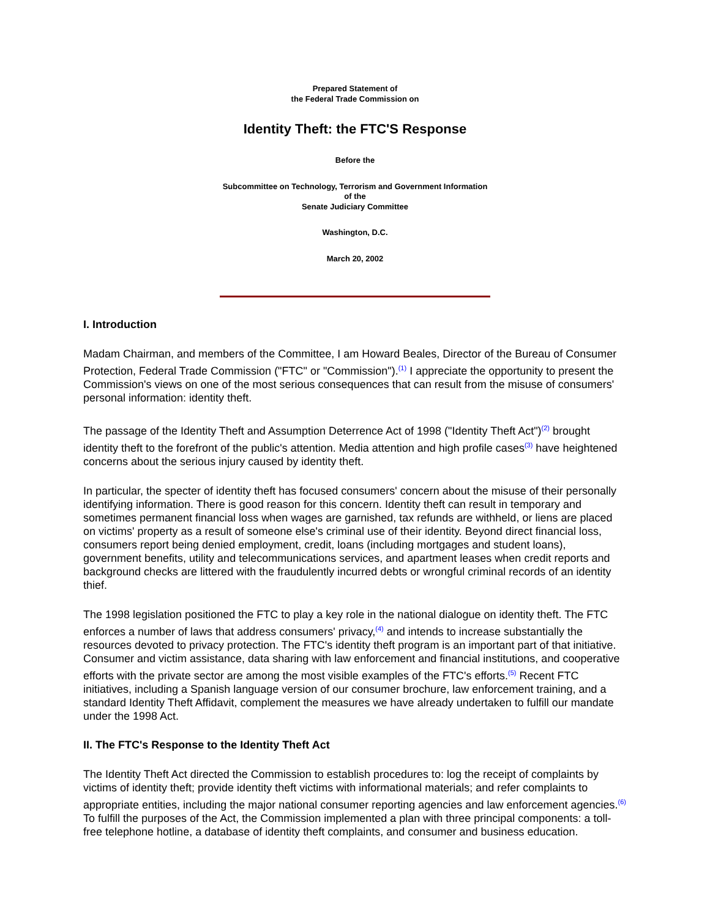Prepared Statement of
the Federal Trade Commission on
Identity Theft: the FTC'S Response
Before the
Subcommittee on Technology, Terrorism and Government Information
of the
Senate Judiciary Committee
Washington, D.C.
March 20, 2002
I. Introduction
Madam Chairman, and members of the Committee, I am Howard Beales, Director of the Bureau of Consumer Protection, Federal Trade Commission ("FTC" or "Commission").<sup>(1)</sup> I appreciate the opportunity to present the Commission's views on one of the most serious consequences that can result from the misuse of consumers' personal information: identity theft.
The passage of the Identity Theft and Assumption Deterrence Act of 1998 ("Identity Theft Act")<sup>(2)</sup> brought identity theft to the forefront of the public's attention. Media attention and high profile cases<sup>(3)</sup> have heightened concerns about the serious injury caused by identity theft.
In particular, the specter of identity theft has focused consumers' concern about the misuse of their personally identifying information. There is good reason for this concern. Identity theft can result in temporary and sometimes permanent financial loss when wages are garnished, tax refunds are withheld, or liens are placed on victims' property as a result of someone else's criminal use of their identity. Beyond direct financial loss, consumers report being denied employment, credit, loans (including mortgages and student loans), government benefits, utility and telecommunications services, and apartment leases when credit reports and background checks are littered with the fraudulently incurred debts or wrongful criminal records of an identity thief.
The 1998 legislation positioned the FTC to play a key role in the national dialogue on identity theft. The FTC enforces a number of laws that address consumers' privacy,<sup>(4)</sup> and intends to increase substantially the resources devoted to privacy protection. The FTC's identity theft program is an important part of that initiative. Consumer and victim assistance, data sharing with law enforcement and financial institutions, and cooperative efforts with the private sector are among the most visible examples of the FTC's efforts.<sup>(5)</sup> Recent FTC initiatives, including a Spanish language version of our consumer brochure, law enforcement training, and a standard Identity Theft Affidavit, complement the measures we have already undertaken to fulfill our mandate under the 1998 Act.
II. The FTC's Response to the Identity Theft Act
The Identity Theft Act directed the Commission to establish procedures to: log the receipt of complaints by victims of identity theft; provide identity theft victims with informational materials; and refer complaints to appropriate entities, including the major national consumer reporting agencies and law enforcement agencies.<sup>(6)</sup> To fulfill the purposes of the Act, the Commission implemented a plan with three principal components: a toll-free telephone hotline, a database of identity theft complaints, and consumer and business education.